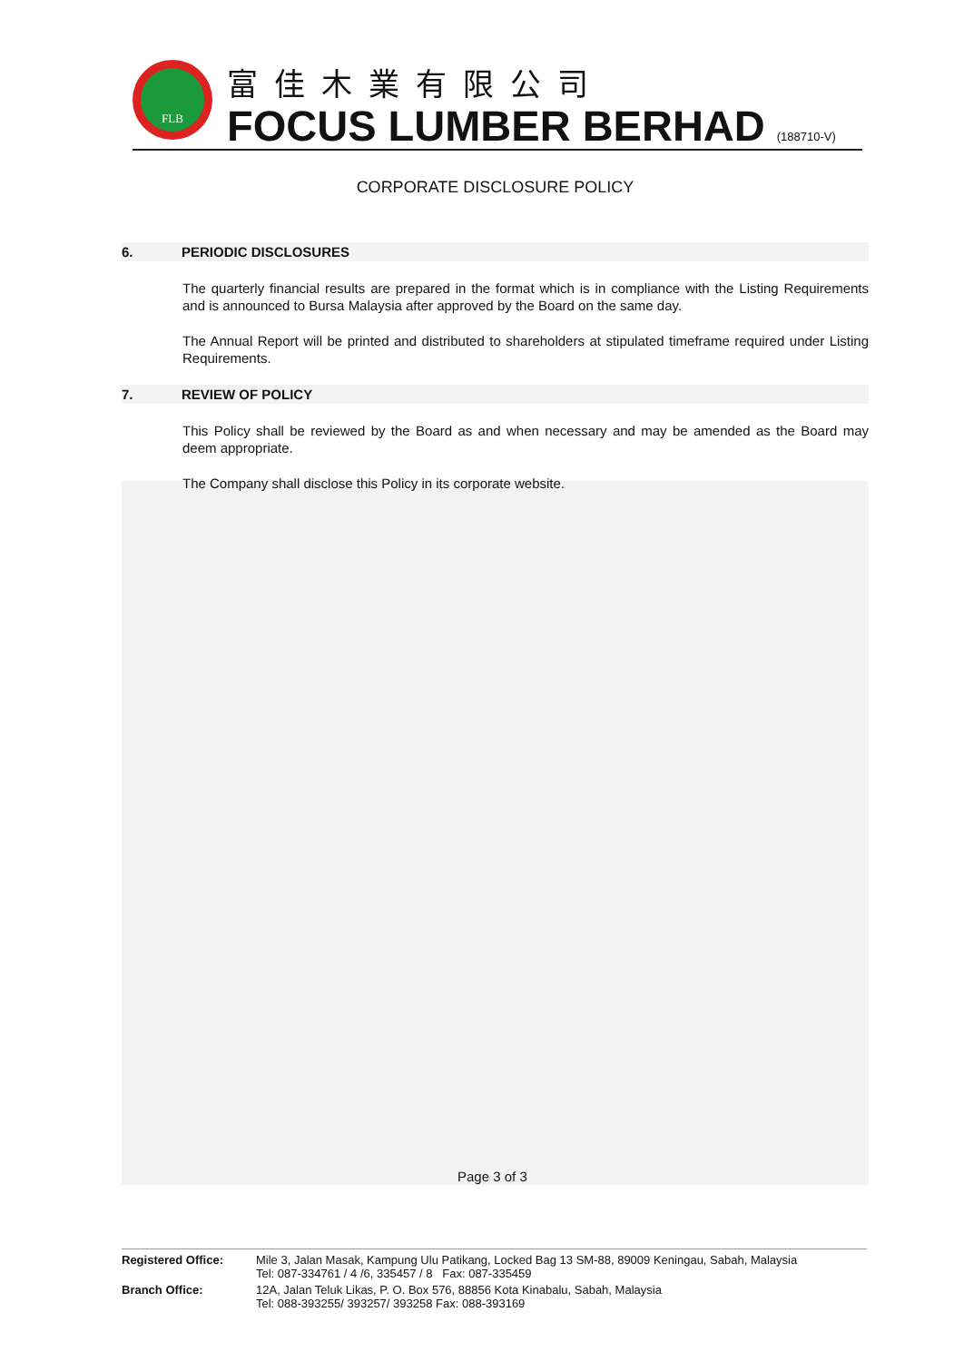FLB
富佳木業有限公司
FOCUS LUMBER BERHAD (188710-V)
CORPORATE DISCLOSURE POLICY
6. PERIODIC DISCLOSURES
The quarterly financial results are prepared in the format which is in compliance with the Listing Requirements and is announced to Bursa Malaysia after approved by the Board on the same day.
The Annual Report will be printed and distributed to shareholders at stipulated timeframe required under Listing Requirements.
7. REVIEW OF POLICY
This Policy shall be reviewed by the Board as and when necessary and may be amended as the Board may deem appropriate.
The Company shall disclose this Policy in its corporate website.
Page 3 of 3
| Registered Office: | Mile 3, Jalan Masak, Kampung Ulu Patikang, Locked Bag 13 SM-88, 89009 Keningau, Sabah, Malaysia Tel: 087-334761 / 4 /6, 335457 / 8 Fax: 087-335459 |
| Branch Office: | 12A, Jalan Teluk Likas, P. O. Box 576, 88856 Kota Kinabalu, Sabah, Malaysia Tel: 088-393255/ 393257/ 393258 Fax: 088-393169 |